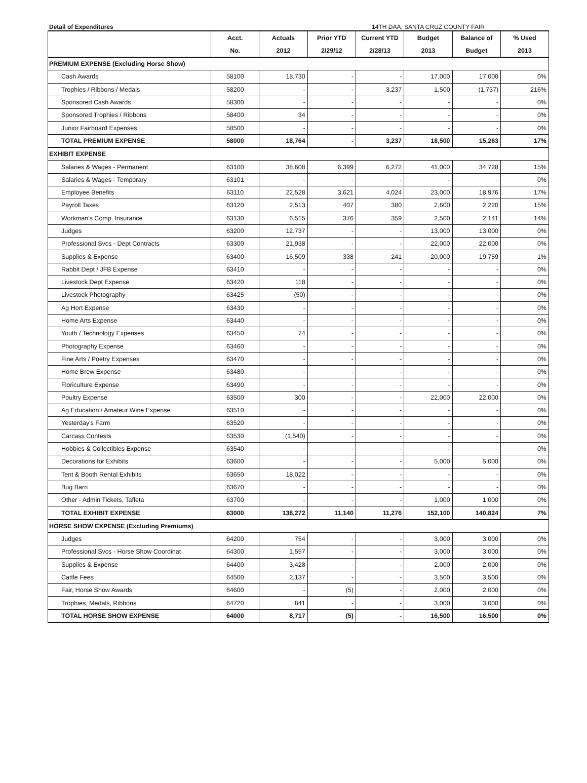Detail of Expenditures 14TH DAA, SANTA CRUZ COUNTY FAIR
| | Acct. | Actuals | Prior YTD | Current YTD | Budget | Balance of | % Used |
| --- | --- | --- | --- | --- | --- | --- | --- |
| | No. | 2012 | 2/29/12 | 2/28/13 | 2013 | Budget | 2013 |
| PREMIUM EXPENSE (Excluding Horse Show) | | | | | | | |
| Cash Awards | 58100 | 18,730 | - | - | 17,000 | 17,000 | 0% |
| Trophies / Ribbons / Medals | 58200 | - | - | 3,237 | 1,500 | (1,737) | 216% |
| Sponsored Cash Awards | 58300 | - | - | - | - | - | 0% |
| Sponsored Trophies / Ribbons | 58400 | 34 | - | - | - | - | 0% |
| Junior Fairboard Expenses | 58500 | - | - | - | - | - | 0% |
| TOTAL PREMIUM EXPENSE | 58000 | 18,764 | - | 3,237 | 18,500 | 15,263 | 17% |
| EXHIBIT EXPENSE | | | | | | | |
| Salaries & Wages - Permanent | 63100 | 38,608 | 6,399 | 6,272 | 41,000 | 34,728 | 15% |
| Salaries & Wages - Temporary | 63101 | - | - | - | - | - | 0% |
| Employee Benefits | 63110 | 22,528 | 3,621 | 4,024 | 23,000 | 18,976 | 17% |
| Payroll Taxes | 63120 | 2,513 | 407 | 380 | 2,600 | 2,220 | 15% |
| Workman's Comp. Insurance | 63130 | 6,515 | 376 | 359 | 2,500 | 2,141 | 14% |
| Judges | 63200 | 12,737 | - | - | 13,000 | 13,000 | 0% |
| Professional Svcs - Dept Contracts | 63300 | 21,938 | - | - | 22,000 | 22,000 | 0% |
| Supplies & Expense | 63400 | 16,509 | 338 | 241 | 20,000 | 19,759 | 1% |
| Rabbit Dept / JFB Expense | 63410 | - | - | - | - | - | 0% |
| Livestock Dept Expense | 63420 | 118 | - | - | - | - | 0% |
| Livestock Photography | 63425 | (50) | - | - | - | - | 0% |
| Ag Hort Expense | 63430 | - | - | - | - | - | 0% |
| Home Arts Expense | 63440 | - | - | - | - | - | 0% |
| Youth / Technology Expenses | 63450 | 74 | - | - | - | - | 0% |
| Photography Expense | 63460 | - | - | - | - | - | 0% |
| Fine Arts / Poetry Expenses | 63470 | - | - | - | - | - | 0% |
| Home Brew Expense | 63480 | - | - | - | - | - | 0% |
| Floriculture Expense | 63490 | - | - | - | - | - | 0% |
| Poultry Expense | 63500 | 300 | - | - | 22,000 | 22,000 | 0% |
| Ag Education / Amateur Wine Expense | 63510 | - | - | - | - | - | 0% |
| Yesterday's Farm | 63520 | - | - | - | - | - | 0% |
| Carcass Contests | 63530 | (1,540) | - | - | - | - | 0% |
| Hobbies & Collectibles Expense | 63540 | - | - | - | - | - | 0% |
| Decorations for Exhibits | 63600 | - | - | - | 5,000 | 5,000 | 0% |
| Tent & Booth Rental Exhibits | 63650 | 18,022 | - | - | - | - | 0% |
| Bug Barn | 63670 | - | - | - | - | - | 0% |
| Other - Admin Tickets, Taffeta | 63700 | - | - | - | 1,000 | 1,000 | 0% |
| TOTAL EXHIBIT EXPENSE | 63000 | 138,272 | 11,140 | 11,276 | 152,100 | 140,824 | 7% |
| HORSE SHOW EXPENSE (Excluding Premiums) | | | | | | | |
| Judges | 64200 | 754 | - | - | 3,000 | 3,000 | 0% |
| Professional Svcs - Horse Show Coordinat | 64300 | 1,557 | - | - | 3,000 | 3,000 | 0% |
| Supplies & Expense | 64400 | 3,428 | - | - | 2,000 | 2,000 | 0% |
| Cattle Fees | 64500 | 2,137 | - | - | 3,500 | 3,500 | 0% |
| Fair, Horse Show Awards | 64600 | - | (5) | - | 2,000 | 2,000 | 0% |
| Trophies, Medals, Ribbons | 64720 | 841 | - | - | 3,000 | 3,000 | 0% |
| TOTAL HORSE SHOW EXPENSE | 64000 | 8,717 | (5) | - | 16,500 | 16,500 | 0% |